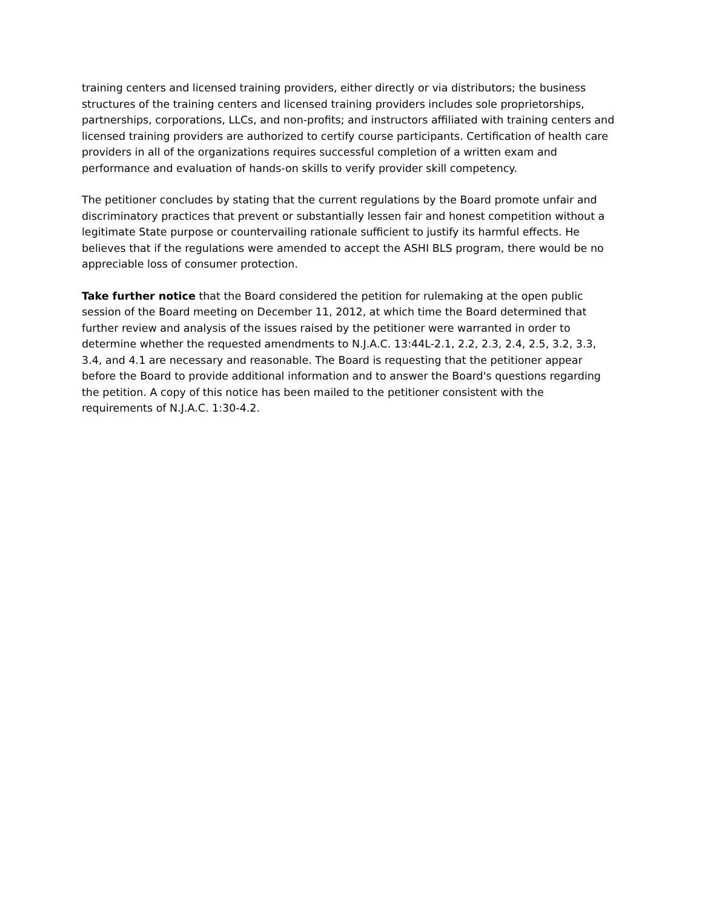training centers and licensed training providers, either directly or via distributors; the business structures of the training centers and licensed training providers includes sole proprietorships, partnerships, corporations, LLCs, and non-profits; and instructors affiliated with training centers and licensed training providers are authorized to certify course participants. Certification of health care providers in all of the organizations requires successful completion of a written exam and performance and evaluation of hands-on skills to verify provider skill competency.
The petitioner concludes by stating that the current regulations by the Board promote unfair and discriminatory practices that prevent or substantially lessen fair and honest competition without a legitimate State purpose or countervailing rationale sufficient to justify its harmful effects. He believes that if the regulations were amended to accept the ASHI BLS program, there would be no appreciable loss of consumer protection.
Take further notice that the Board considered the petition for rulemaking at the open public session of the Board meeting on December 11, 2012, at which time the Board determined that further review and analysis of the issues raised by the petitioner were warranted in order to determine whether the requested amendments to N.J.A.C. 13:44L-2.1, 2.2, 2.3, 2.4, 2.5, 3.2, 3.3, 3.4, and 4.1 are necessary and reasonable. The Board is requesting that the petitioner appear before the Board to provide additional information and to answer the Board's questions regarding the petition. A copy of this notice has been mailed to the petitioner consistent with the requirements of N.J.A.C. 1:30-4.2.